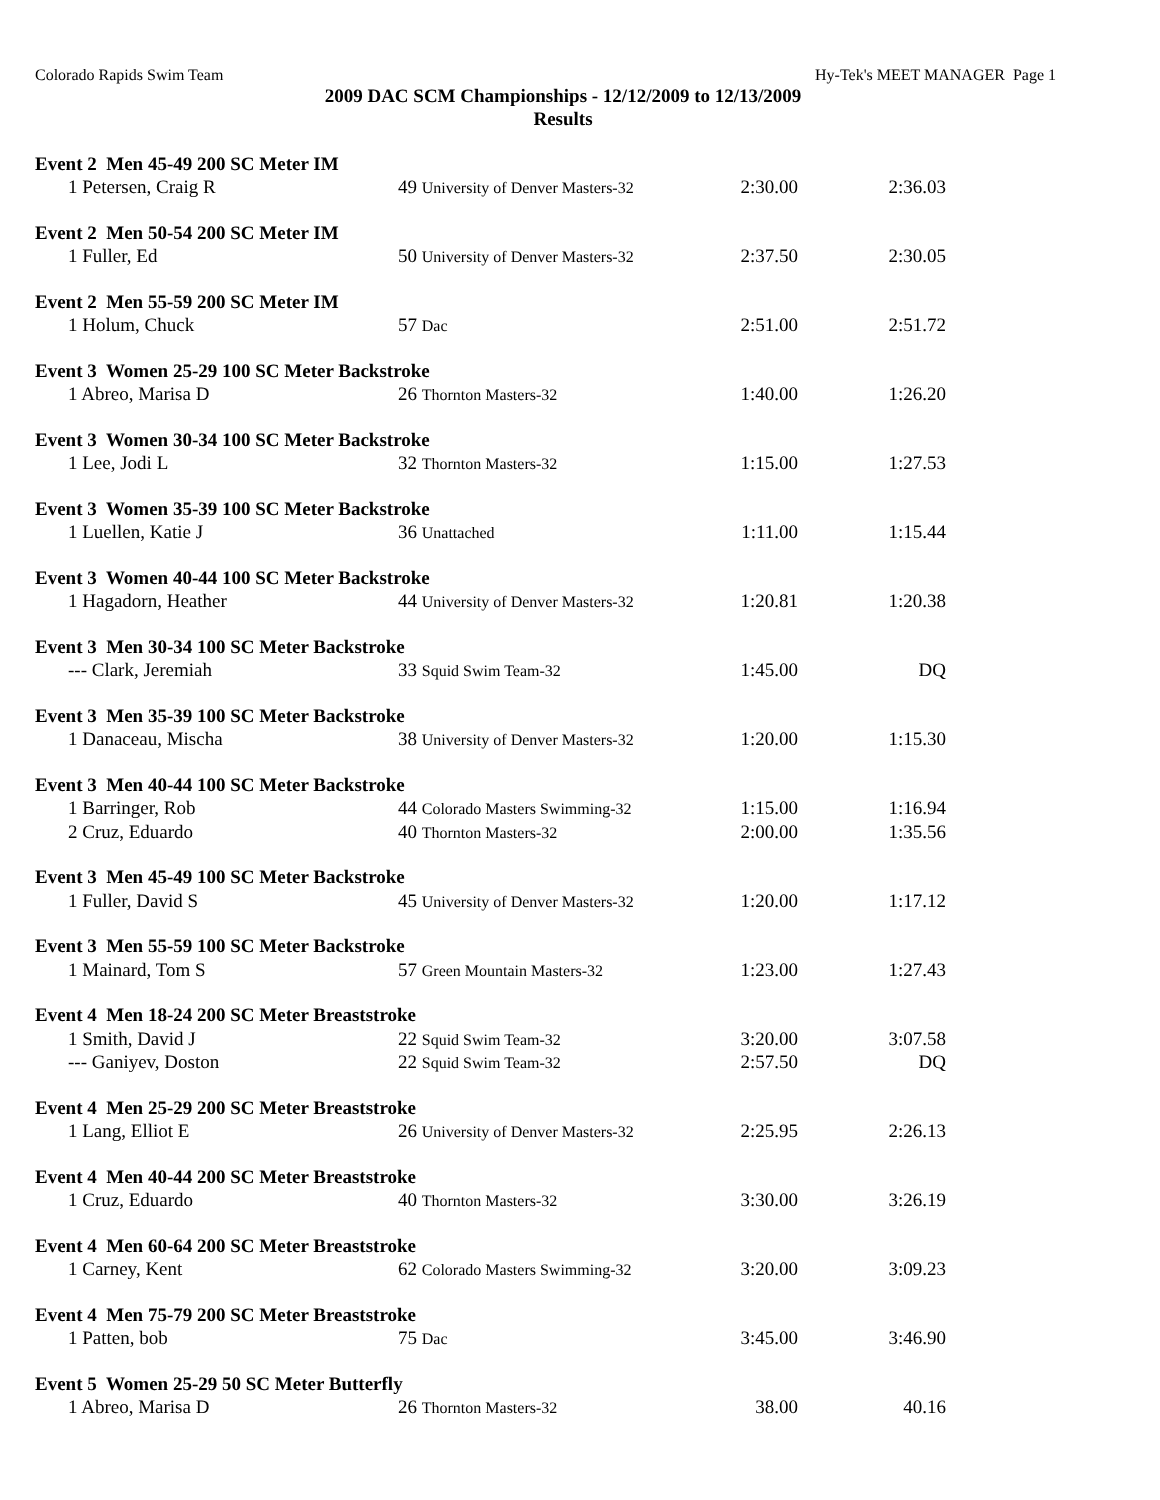Colorado Rapids Swim Team Hy-Tek's MEET MANAGER Page 1
2009 DAC SCM Championships - 12/12/2009 to 12/13/2009
Results
| Event 2 Men 45-49 200 SC Meter IM | | | |
| 1 Petersen, Craig R | 49 University of Denver Masters-32 | 2:30.00 | 2:36.03 |
| Event 2 Men 50-54 200 SC Meter IM | | | |
| 1 Fuller, Ed | 50 University of Denver Masters-32 | 2:37.50 | 2:30.05 |
| Event 2 Men 55-59 200 SC Meter IM | | | |
| 1 Holum, Chuck | 57 Dac | 2:51.00 | 2:51.72 |
| Event 3 Women 25-29 100 SC Meter Backstroke | | | |
| 1 Abreo, Marisa D | 26 Thornton Masters-32 | 1:40.00 | 1:26.20 |
| Event 3 Women 30-34 100 SC Meter Backstroke | | | |
| 1 Lee, Jodi L | 32 Thornton Masters-32 | 1:15.00 | 1:27.53 |
| Event 3 Women 35-39 100 SC Meter Backstroke | | | |
| 1 Luellen, Katie J | 36 Unattached | 1:11.00 | 1:15.44 |
| Event 3 Women 40-44 100 SC Meter Backstroke | | | |
| 1 Hagadorn, Heather | 44 University of Denver Masters-32 | 1:20.81 | 1:20.38 |
| Event 3 Men 30-34 100 SC Meter Backstroke | | | |
| --- Clark, Jeremiah | 33 Squid Swim Team-32 | 1:45.00 | DQ |
| Event 3 Men 35-39 100 SC Meter Backstroke | | | |
| 1 Danaceau, Mischa | 38 University of Denver Masters-32 | 1:20.00 | 1:15.30 |
| Event 3 Men 40-44 100 SC Meter Backstroke | | | |
| 1 Barringer, Rob | 44 Colorado Masters Swimming-32 | 1:15.00 | 1:16.94 |
| 2 Cruz, Eduardo | 40 Thornton Masters-32 | 2:00.00 | 1:35.56 |
| Event 3 Men 45-49 100 SC Meter Backstroke | | | |
| 1 Fuller, David S | 45 University of Denver Masters-32 | 1:20.00 | 1:17.12 |
| Event 3 Men 55-59 100 SC Meter Backstroke | | | |
| 1 Mainard, Tom S | 57 Green Mountain Masters-32 | 1:23.00 | 1:27.43 |
| Event 4 Men 18-24 200 SC Meter Breaststroke | | | |
| 1 Smith, David J | 22 Squid Swim Team-32 | 3:20.00 | 3:07.58 |
| --- Ganiyev, Doston | 22 Squid Swim Team-32 | 2:57.50 | DQ |
| Event 4 Men 25-29 200 SC Meter Breaststroke | | | |
| 1 Lang, Elliot E | 26 University of Denver Masters-32 | 2:25.95 | 2:26.13 |
| Event 4 Men 40-44 200 SC Meter Breaststroke | | | |
| 1 Cruz, Eduardo | 40 Thornton Masters-32 | 3:30.00 | 3:26.19 |
| Event 4 Men 60-64 200 SC Meter Breaststroke | | | |
| 1 Carney, Kent | 62 Colorado Masters Swimming-32 | 3:20.00 | 3:09.23 |
| Event 4 Men 75-79 200 SC Meter Breaststroke | | | |
| 1 Patten, bob | 75 Dac | 3:45.00 | 3:46.90 |
| Event 5 Women 25-29 50 SC Meter Butterfly | | | |
| 1 Abreo, Marisa D | 26 Thornton Masters-32 | 38.00 | 40.16 |